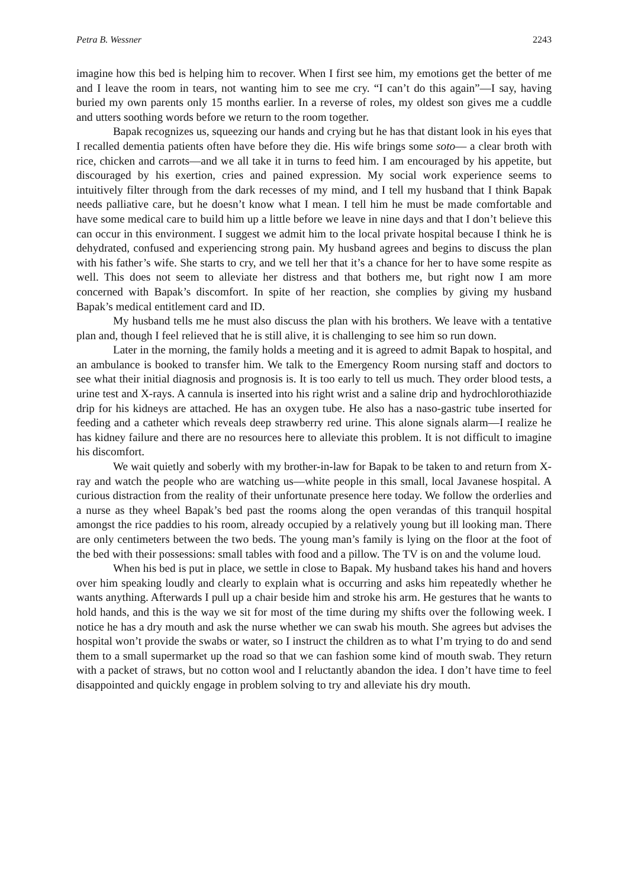Petra B. Wessner 2243
imagine how this bed is helping him to recover. When I first see him, my emotions get the better of me and I leave the room in tears, not wanting him to see me cry. “I can’t do this again”—I say, having buried my own parents only 15 months earlier. In a reverse of roles, my oldest son gives me a cuddle and utters soothing words before we return to the room together.
Bapak recognizes us, squeezing our hands and crying but he has that distant look in his eyes that I recalled dementia patients often have before they die. His wife brings some soto— a clear broth with rice, chicken and carrots—and we all take it in turns to feed him. I am encouraged by his appetite, but discouraged by his exertion, cries and pained expression. My social work experience seems to intuitively filter through from the dark recesses of my mind, and I tell my husband that I think Bapak needs palliative care, but he doesn’t know what I mean. I tell him he must be made comfortable and have some medical care to build him up a little before we leave in nine days and that I don’t believe this can occur in this environment. I suggest we admit him to the local private hospital because I think he is dehydrated, confused and experiencing strong pain. My husband agrees and begins to discuss the plan with his father’s wife. She starts to cry, and we tell her that it’s a chance for her to have some respite as well. This does not seem to alleviate her distress and that bothers me, but right now I am more concerned with Bapak’s discomfort. In spite of her reaction, she complies by giving my husband Bapak’s medical entitlement card and ID.
My husband tells me he must also discuss the plan with his brothers. We leave with a tentative plan and, though I feel relieved that he is still alive, it is challenging to see him so run down.
Later in the morning, the family holds a meeting and it is agreed to admit Bapak to hospital, and an ambulance is booked to transfer him. We talk to the Emergency Room nursing staff and doctors to see what their initial diagnosis and prognosis is. It is too early to tell us much. They order blood tests, a urine test and X-rays. A cannula is inserted into his right wrist and a saline drip and hydrochlorothiazide drip for his kidneys are attached. He has an oxygen tube. He also has a naso-gastric tube inserted for feeding and a catheter which reveals deep strawberry red urine. This alone signals alarm—I realize he has kidney failure and there are no resources here to alleviate this problem. It is not difficult to imagine his discomfort.
We wait quietly and soberly with my brother-in-law for Bapak to be taken to and return from X-ray and watch the people who are watching us—white people in this small, local Javanese hospital. A curious distraction from the reality of their unfortunate presence here today. We follow the orderlies and a nurse as they wheel Bapak’s bed past the rooms along the open verandas of this tranquil hospital amongst the rice paddies to his room, already occupied by a relatively young but ill looking man. There are only centimeters between the two beds. The young man’s family is lying on the floor at the foot of the bed with their possessions: small tables with food and a pillow. The TV is on and the volume loud.
When his bed is put in place, we settle in close to Bapak. My husband takes his hand and hovers over him speaking loudly and clearly to explain what is occurring and asks him repeatedly whether he wants anything. Afterwards I pull up a chair beside him and stroke his arm. He gestures that he wants to hold hands, and this is the way we sit for most of the time during my shifts over the following week. I notice he has a dry mouth and ask the nurse whether we can swab his mouth. She agrees but advises the hospital won’t provide the swabs or water, so I instruct the children as to what I’m trying to do and send them to a small supermarket up the road so that we can fashion some kind of mouth swab. They return with a packet of straws, but no cotton wool and I reluctantly abandon the idea. I don’t have time to feel disappointed and quickly engage in problem solving to try and alleviate his dry mouth.